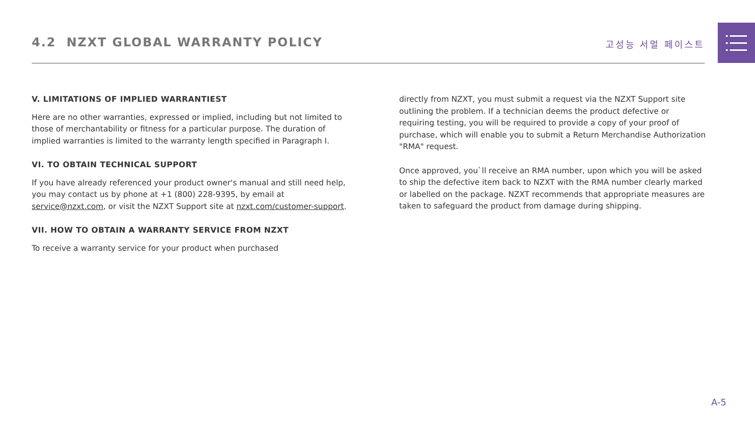4.2 NZXT GLOBAL WARRANTY POLICY
고성능 서멀 페이스트
V. LIMITATIONS OF IMPLIED WARRANTIEST
Here are no other warranties, expressed or implied, including but not limited to those of merchantability or fitness for a particular purpose. The duration of implied warranties is limited to the warranty length specified in Paragraph I.
VI. TO OBTAIN TECHNICAL SUPPORT
If you have already referenced your product owner's manual and still need help, you may contact us by phone at +1 (800) 228-9395, by email at service@nzxt.com, or visit the NZXT Support site at nzxt.com/customer-support.
VII. HOW TO OBTAIN A WARRANTY SERVICE FROM NZXT
To receive a warranty service for your product when purchased
directly from NZXT, you must submit a request via the NZXT Support site outlining the problem. If a technician deems the product defective or requiring testing, you will be required to provide a copy of your proof of purchase, which will enable you to submit a Return Merchandise Authorization "RMA" request.
Once approved, you`ll receive an RMA number, upon which you will be asked to ship the defective item back to NZXT with the RMA number clearly marked or labelled on the package. NZXT recommends that appropriate measures are taken to safeguard the product from damage during shipping.
A-5